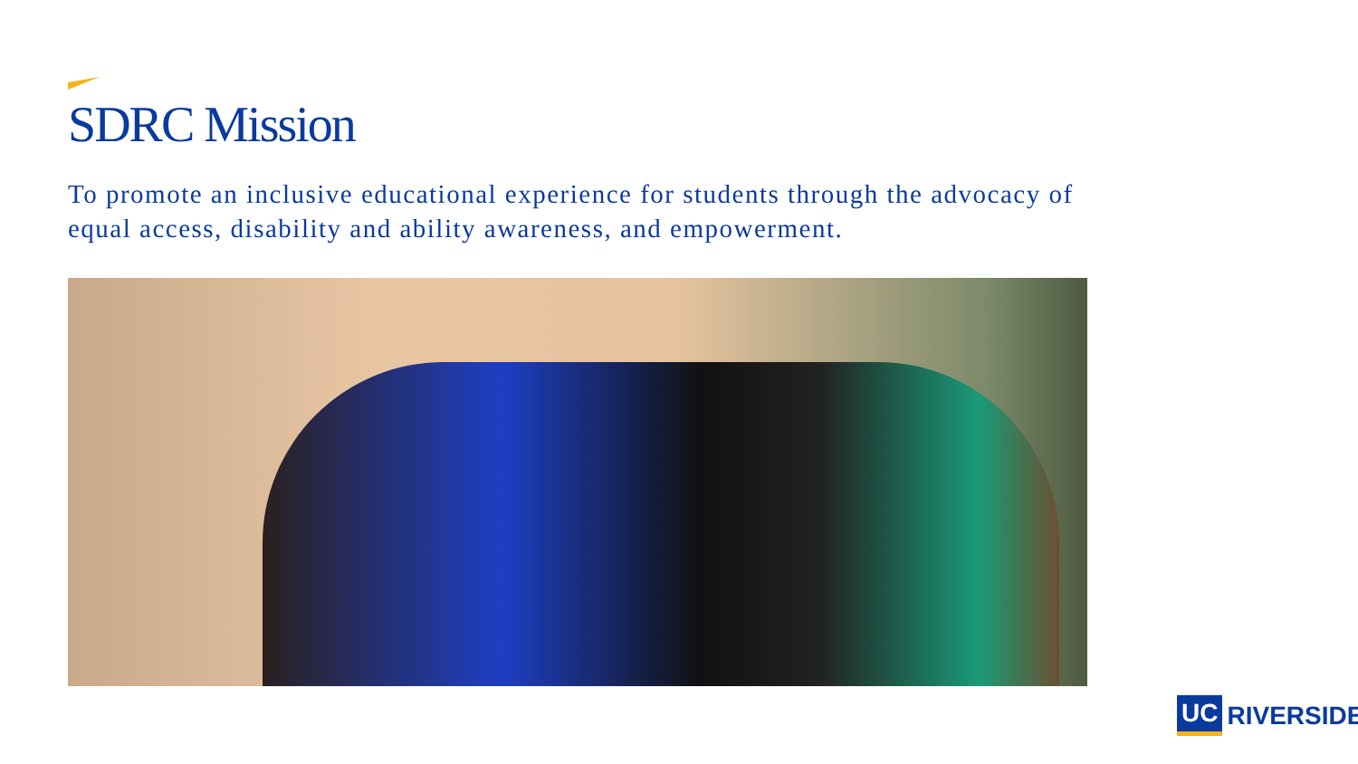SDRC Mission
To promote an inclusive educational experience for students through the advocacy of equal access, disability and ability awareness, and empowerment.
UC RIVERSIDE